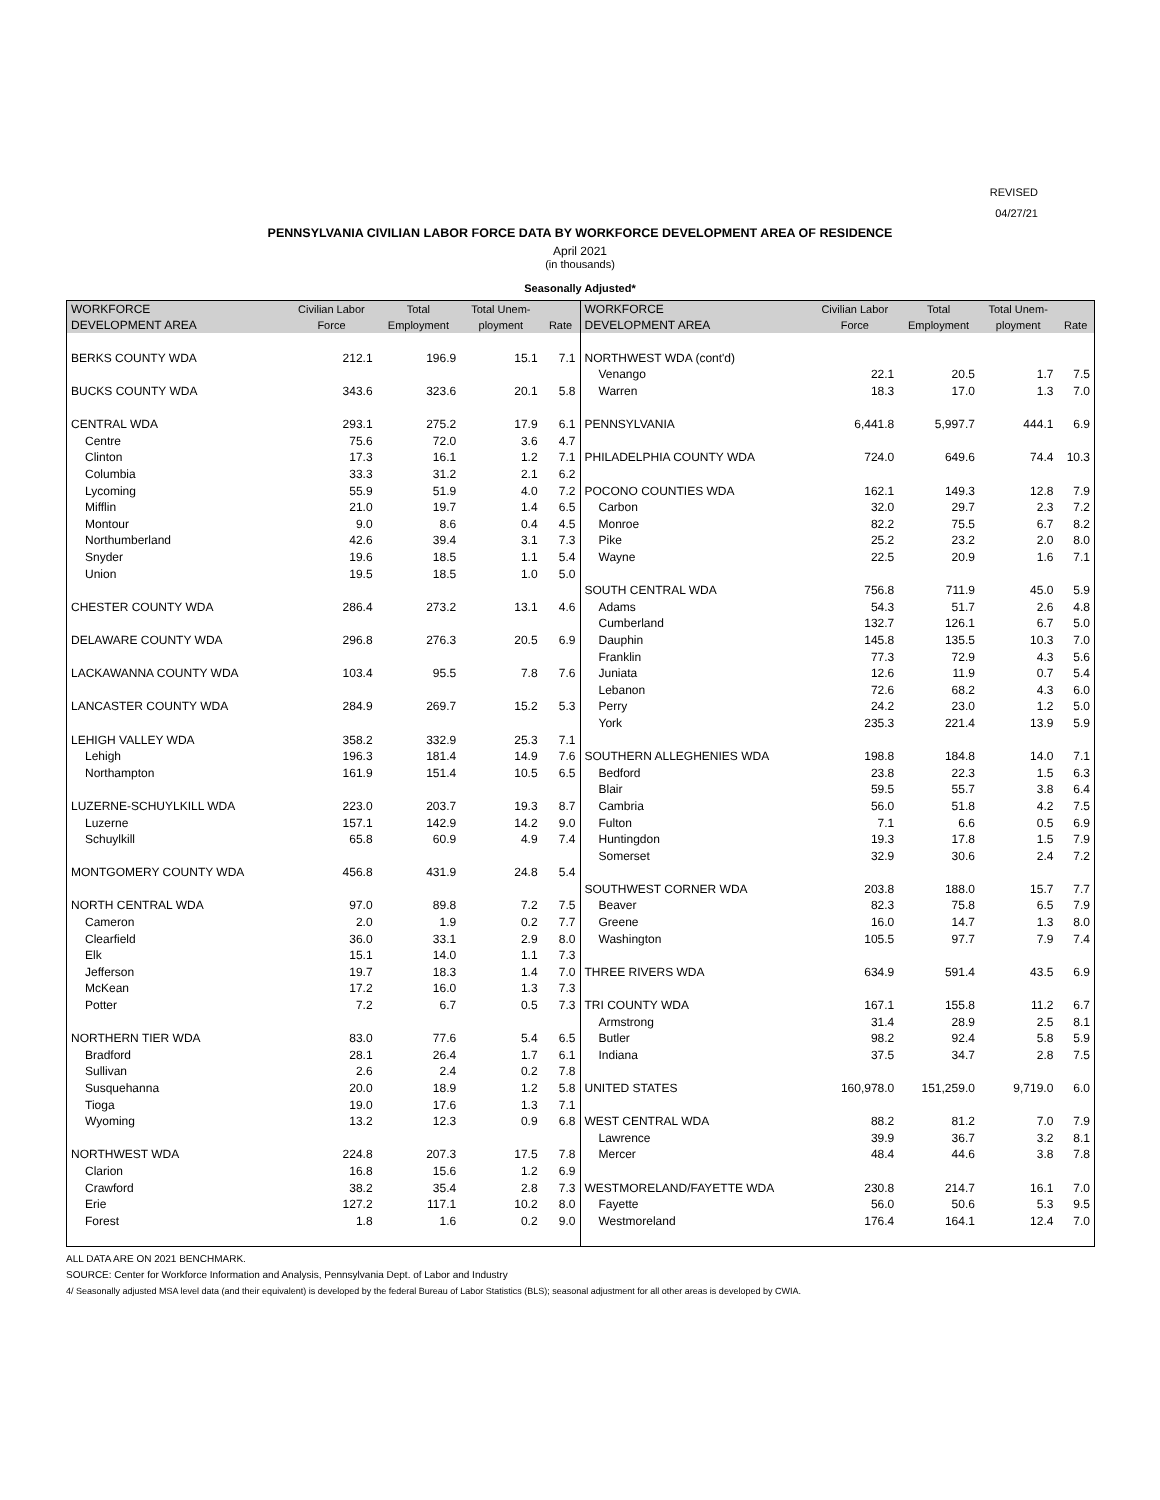REVISED
04/27/21
PENNSYLVANIA CIVILIAN LABOR FORCE DATA BY WORKFORCE DEVELOPMENT AREA OF RESIDENCE
April 2021
(in thousands)
Seasonally Adjusted*
| WORKFORCE | Civilian Labor | Total | Total Unem- | |
| --- | --- | --- | --- | --- |
| DEVELOPMENT AREA | Force | Employment | ployment | Rate |
| BERKS COUNTY WDA | 212.1 | 196.9 | 15.1 | 7.1 |
| BUCKS COUNTY WDA | 343.6 | 323.6 | 20.1 | 5.8 |
| CENTRAL WDA | 293.1 | 275.2 | 17.9 | 6.1 |
| Centre | 75.6 | 72.0 | 3.6 | 4.7 |
| Clinton | 17.3 | 16.1 | 1.2 | 7.1 |
| Columbia | 33.3 | 31.2 | 2.1 | 6.2 |
| Lycoming | 55.9 | 51.9 | 4.0 | 7.2 |
| Mifflin | 21.0 | 19.7 | 1.4 | 6.5 |
| Montour | 9.0 | 8.6 | 0.4 | 4.5 |
| Northumberland | 42.6 | 39.4 | 3.1 | 7.3 |
| Snyder | 19.6 | 18.5 | 1.1 | 5.4 |
| Union | 19.5 | 18.5 | 1.0 | 5.0 |
| CHESTER COUNTY WDA | 286.4 | 273.2 | 13.1 | 4.6 |
| DELAWARE COUNTY WDA | 296.8 | 276.3 | 20.5 | 6.9 |
| LACKAWANNA COUNTY WDA | 103.4 | 95.5 | 7.8 | 7.6 |
| LANCASTER COUNTY WDA | 284.9 | 269.7 | 15.2 | 5.3 |
| LEHIGH VALLEY WDA | 358.2 | 332.9 | 25.3 | 7.1 |
| Lehigh | 196.3 | 181.4 | 14.9 | 7.6 |
| Northampton | 161.9 | 151.4 | 10.5 | 6.5 |
| LUZERNE-SCHUYLKILL WDA | 223.0 | 203.7 | 19.3 | 8.7 |
| Luzerne | 157.1 | 142.9 | 14.2 | 9.0 |
| Schuylkill | 65.8 | 60.9 | 4.9 | 7.4 |
| MONTGOMERY COUNTY WDA | 456.8 | 431.9 | 24.8 | 5.4 |
| NORTH CENTRAL WDA | 97.0 | 89.8 | 7.2 | 7.5 |
| Cameron | 2.0 | 1.9 | 0.2 | 7.7 |
| Clearfield | 36.0 | 33.1 | 2.9 | 8.0 |
| Elk | 15.1 | 14.0 | 1.1 | 7.3 |
| Jefferson | 19.7 | 18.3 | 1.4 | 7.0 |
| McKean | 17.2 | 16.0 | 1.3 | 7.3 |
| Potter | 7.2 | 6.7 | 0.5 | 7.3 |
| NORTHERN TIER WDA | 83.0 | 77.6 | 5.4 | 6.5 |
| Bradford | 28.1 | 26.4 | 1.7 | 6.1 |
| Sullivan | 2.6 | 2.4 | 0.2 | 7.8 |
| Susquehanna | 20.0 | 18.9 | 1.2 | 5.8 |
| Tioga | 19.0 | 17.6 | 1.3 | 7.1 |
| Wyoming | 13.2 | 12.3 | 0.9 | 6.8 |
| NORTHWEST WDA | 224.8 | 207.3 | 17.5 | 7.8 |
| Clarion | 16.8 | 15.6 | 1.2 | 6.9 |
| Crawford | 38.2 | 35.4 | 2.8 | 7.3 |
| Erie | 127.2 | 117.1 | 10.2 | 8.0 |
| Forest | 1.8 | 1.6 | 0.2 | 9.0 |
| WORKFORCE | Civilian Labor | Total | Total Unem- | |
| --- | --- | --- | --- | --- |
| DEVELOPMENT AREA | Force | Employment | ployment | Rate |
| NORTHWEST WDA (cont'd) | | | | |
| Venango | 22.1 | 20.5 | 1.7 | 7.5 |
| Warren | 18.3 | 17.0 | 1.3 | 7.0 |
| PENNSYLVANIA | 6,441.8 | 5,997.7 | 444.1 | 6.9 |
| PHILADELPHIA COUNTY WDA | 724.0 | 649.6 | 74.4 | 10.3 |
| POCONO COUNTIES WDA | 162.1 | 149.3 | 12.8 | 7.9 |
| Carbon | 32.0 | 29.7 | 2.3 | 7.2 |
| Monroe | 82.2 | 75.5 | 6.7 | 8.2 |
| Pike | 25.2 | 23.2 | 2.0 | 8.0 |
| Wayne | 22.5 | 20.9 | 1.6 | 7.1 |
| SOUTH CENTRAL WDA | 756.8 | 711.9 | 45.0 | 5.9 |
| Adams | 54.3 | 51.7 | 2.6 | 4.8 |
| Cumberland | 132.7 | 126.1 | 6.7 | 5.0 |
| Dauphin | 145.8 | 135.5 | 10.3 | 7.0 |
| Franklin | 77.3 | 72.9 | 4.3 | 5.6 |
| Juniata | 12.6 | 11.9 | 0.7 | 5.4 |
| Lebanon | 72.6 | 68.2 | 4.3 | 6.0 |
| Perry | 24.2 | 23.0 | 1.2 | 5.0 |
| York | 235.3 | 221.4 | 13.9 | 5.9 |
| SOUTHERN ALLEGHENIES WDA | 198.8 | 184.8 | 14.0 | 7.1 |
| Bedford | 23.8 | 22.3 | 1.5 | 6.3 |
| Blair | 59.5 | 55.7 | 3.8 | 6.4 |
| Cambria | 56.0 | 51.8 | 4.2 | 7.5 |
| Fulton | 7.1 | 6.6 | 0.5 | 6.9 |
| Huntingdon | 19.3 | 17.8 | 1.5 | 7.9 |
| Somerset | 32.9 | 30.6 | 2.4 | 7.2 |
| SOUTHWEST CORNER WDA | 203.8 | 188.0 | 15.7 | 7.7 |
| Beaver | 82.3 | 75.8 | 6.5 | 7.9 |
| Greene | 16.0 | 14.7 | 1.3 | 8.0 |
| Washington | 105.5 | 97.7 | 7.9 | 7.4 |
| THREE RIVERS WDA | 634.9 | 591.4 | 43.5 | 6.9 |
| TRI COUNTY WDA | 167.1 | 155.8 | 11.2 | 6.7 |
| Armstrong | 31.4 | 28.9 | 2.5 | 8.1 |
| Butler | 98.2 | 92.4 | 5.8 | 5.9 |
| Indiana | 37.5 | 34.7 | 2.8 | 7.5 |
| UNITED STATES | 160,978.0 | 151,259.0 | 9,719.0 | 6.0 |
| WEST CENTRAL WDA | 88.2 | 81.2 | 7.0 | 7.9 |
| Lawrence | 39.9 | 36.7 | 3.2 | 8.1 |
| Mercer | 48.4 | 44.6 | 3.8 | 7.8 |
| WESTMORELAND/FAYETTE WDA | 230.8 | 214.7 | 16.1 | 7.0 |
| Fayette | 56.0 | 50.6 | 5.3 | 9.5 |
| Westmoreland | 176.4 | 164.1 | 12.4 | 7.0 |
ALL DATA ARE ON 2021 BENCHMARK.
SOURCE: Center for Workforce Information and Analysis, Pennsylvania Dept. of Labor and Industry
4/ Seasonally adjusted MSA level data (and their equivalent) is developed by the federal Bureau of Labor Statistics (BLS); seasonal adjustment for all other areas is developed by CWIA.